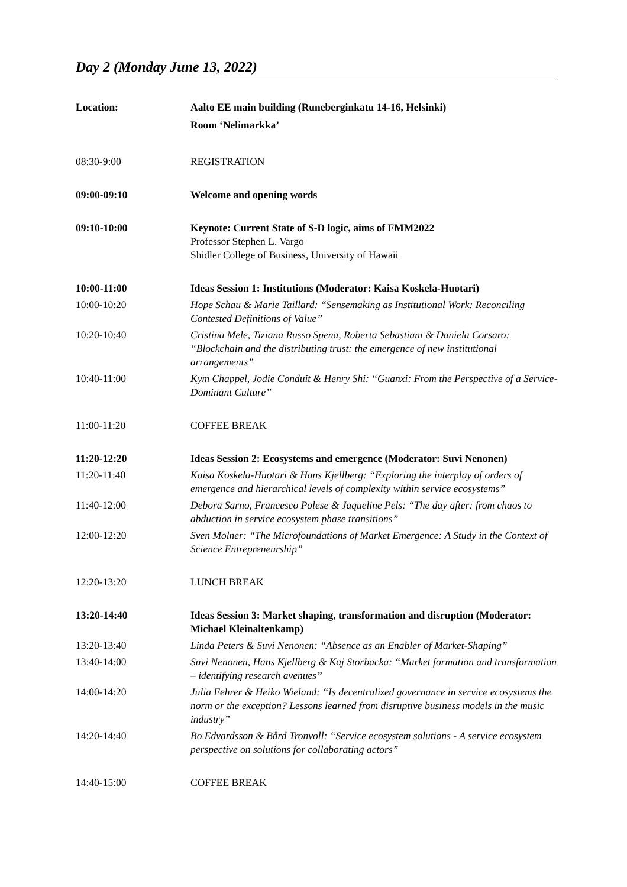Day 2 (Monday June 13, 2022)
| Location: | Aalto EE main building (Runeberginkatu 14-16, Helsinki) Room ‘Nelimarkka’ |
| 08:30-9:00 | REGISTRATION |
| 09:00-09:10 | Welcome and opening words |
| 09:10-10:00 | Keynote: Current State of S-D logic, aims of FMM2022 Professor Stephen L. Vargo Shidler College of Business, University of Hawaii |
| 10:00-11:00 | Ideas Session 1: Institutions (Moderator: Kaisa Koskela-Huotari) |
| 10:00-10:20 | Hope Schau & Marie Taillard: “Sensemaking as Institutional Work: Reconciling Contested Definitions of Value” |
| 10:20-10:40 | Cristina Mele, Tiziana Russo Spena, Roberta Sebastiani & Daniela Corsaro: “Blockchain and the distributing trust: the emergence of new institutional arrangements” |
| 10:40-11:00 | Kym Chappel, Jodie Conduit & Henry Shi: “Guanxi: From the Perspective of a Service-Dominant Culture” |
| 11:00-11:20 | COFFEE BREAK |
| 11:20-12:20 | Ideas Session 2: Ecosystems and emergence (Moderator: Suvi Nenonen) |
| 11:20-11:40 | Kaisa Koskela-Huotari & Hans Kjellberg: “Exploring the interplay of orders of emergence and hierarchical levels of complexity within service ecosystems” |
| 11:40-12:00 | Debora Sarno, Francesco Polese & Jaqueline Pels: “The day after: from chaos to abduction in service ecosystem phase transitions” |
| 12:00-12:20 | Sven Molner: “The Microfoundations of Market Emergence: A Study in the Context of Science Entrepreneurship” |
| 12:20-13:20 | LUNCH BREAK |
| 13:20-14:40 | Ideas Session 3: Market shaping, transformation and disruption (Moderator: Michael Kleinaltenkamp) |
| 13:20-13:40 | Linda Peters & Suvi Nenonen: “Absence as an Enabler of Market-Shaping” |
| 13:40-14:00 | Suvi Nenonen, Hans Kjellberg & Kaj Storbacka: “Market formation and transformation – identifying research avenues” |
| 14:00-14:20 | Julia Fehrer & Heiko Wieland: “Is decentralized governance in service ecosystems the norm or the exception? Lessons learned from disruptive business models in the music industry” |
| 14:20-14:40 | Bo Edvardsson & Bård Tronvoll: “Service ecosystem solutions - A service ecosystem perspective on solutions for collaborating actors” |
| 14:40-15:00 | COFFEE BREAK |